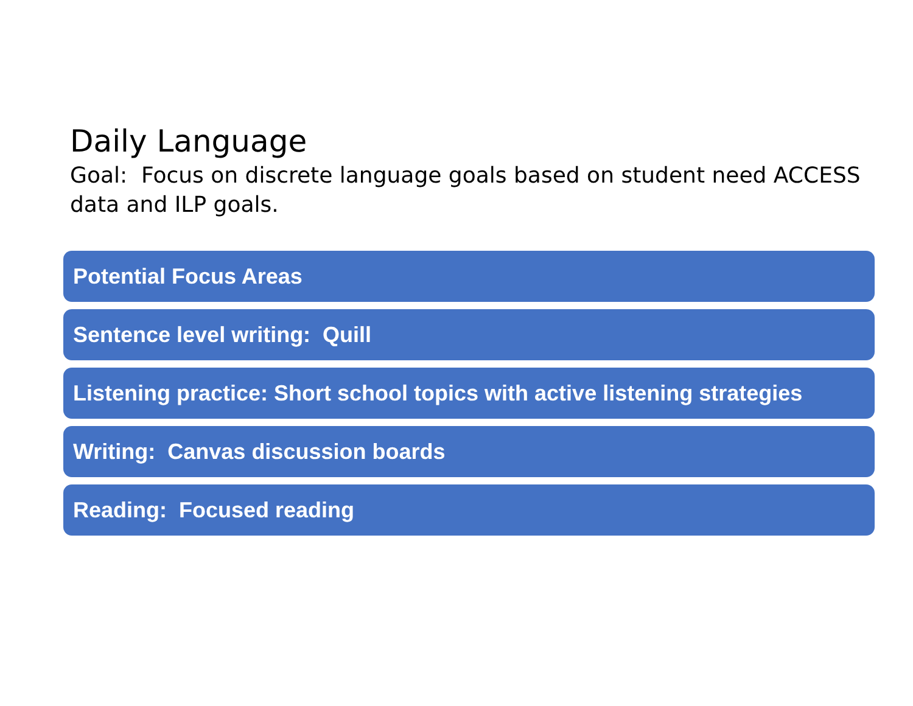Daily Language
Goal: Focus on discrete language goals based on student need ACCESS data and ILP goals.
Potential Focus Areas
Sentence level writing: Quill
Listening practice: Short school topics with active listening strategies
Writing: Canvas discussion boards
Reading: Focused reading